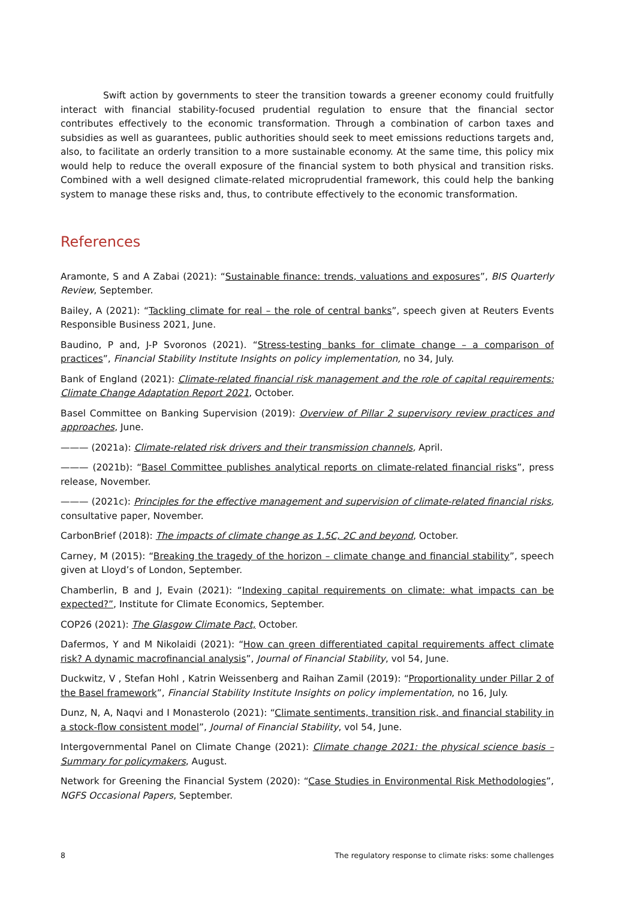Swift action by governments to steer the transition towards a greener economy could fruitfully interact with financial stability-focused prudential regulation to ensure that the financial sector contributes effectively to the economic transformation. Through a combination of carbon taxes and subsidies as well as guarantees, public authorities should seek to meet emissions reductions targets and, also, to facilitate an orderly transition to a more sustainable economy. At the same time, this policy mix would help to reduce the overall exposure of the financial system to both physical and transition risks. Combined with a well designed climate-related microprudential framework, this could help the banking system to manage these risks and, thus, to contribute effectively to the economic transformation.
References
Aramonte, S and A Zabai (2021): “Sustainable finance: trends, valuations and exposures”, BIS Quarterly Review, September.
Bailey, A (2021): “Tackling climate for real – the role of central banks”, speech given at Reuters Events Responsible Business 2021, June.
Baudino, P and, J-P Svoronos (2021). “Stress-testing banks for climate change – a comparison of practices”, Financial Stability Institute Insights on policy implementation, no 34, July.
Bank of England (2021): Climate-related financial risk management and the role of capital requirements: Climate Change Adaptation Report 2021, October.
Basel Committee on Banking Supervision (2019): Overview of Pillar 2 supervisory review practices and approaches, June.
——— (2021a): Climate-related risk drivers and their transmission channels, April.
——— (2021b): “Basel Committee publishes analytical reports on climate-related financial risks”, press release, November.
——— (2021c): Principles for the effective management and supervision of climate-related financial risks, consultative paper, November.
CarbonBrief (2018): The impacts of climate change as 1.5C, 2C and beyond, October.
Carney, M (2015): “Breaking the tragedy of the horizon – climate change and financial stability”, speech given at Lloyd’s of London, September.
Chamberlin, B and J, Evain (2021): “Indexing capital requirements on climate: what impacts can be expected?”, Institute for Climate Economics, September.
COP26 (2021): The Glasgow Climate Pact, October.
Dafermos, Y and M Nikolaidi (2021): “How can green differentiated capital requirements affect climate risk? A dynamic macrofinancial analysis”, Journal of Financial Stability, vol 54, June.
Duckwitz, V , Stefan Hohl , Katrin Weissenberg and Raihan Zamil (2019): “Proportionality under Pillar 2 of the Basel framework”, Financial Stability Institute Insights on policy implementation, no 16, July.
Dunz, N, A, Naqvi and I Monasterolo (2021): “Climate sentiments, transition risk, and financial stability in a stock-flow consistent model”, Journal of Financial Stability, vol 54, June.
Intergovernmental Panel on Climate Change (2021): Climate change 2021: the physical science basis – Summary for policymakers, August.
Network for Greening the Financial System (2020): “Case Studies in Environmental Risk Methodologies”, NGFS Occasional Papers, September.
8 The regulatory response to climate risks: some challenges